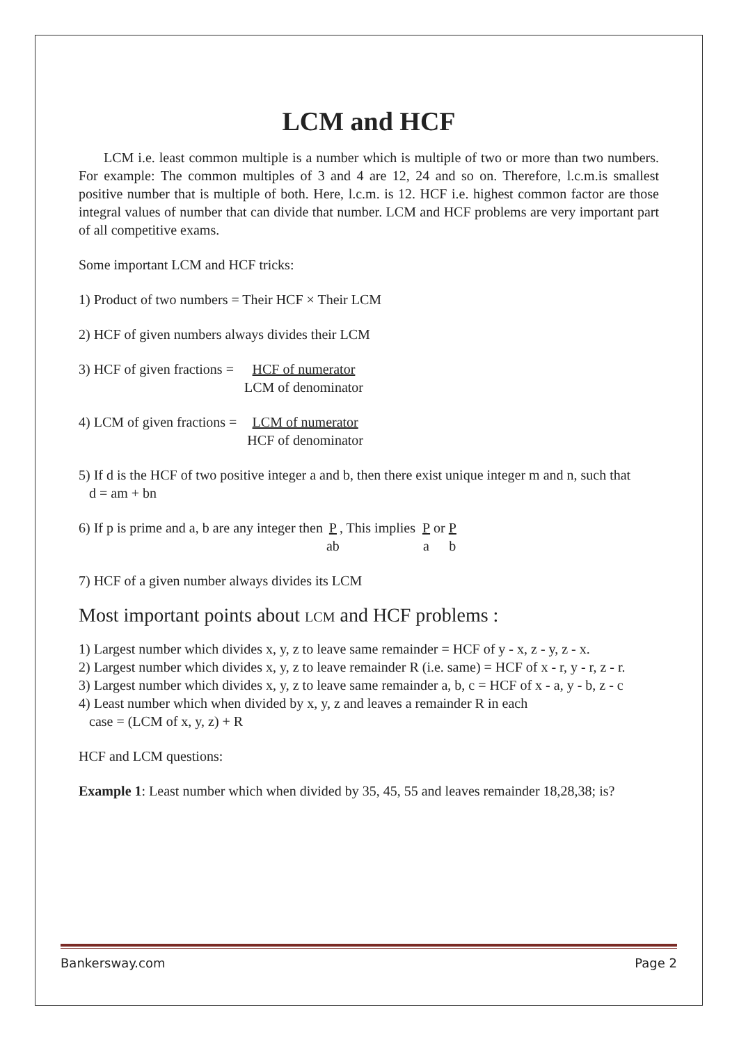LCM and HCF
LCM i.e. least common multiple is a number which is multiple of two or more than two numbers. For example: The common multiples of 3 and 4 are 12, 24 and so on. Therefore, l.c.m.is smallest positive number that is multiple of both. Here, l.c.m. is 12. HCF i.e. highest common factor are those integral values of number that can divide that number. LCM and HCF problems are very important part of all competitive exams.
Some important LCM and HCF tricks:
1) Product of two numbers = Their HCF × Their LCM
2) HCF of given numbers always divides their LCM
3) HCF of given fractions = HCF of numerator
LCM of denominator
4) LCM of given fractions = LCM of numerator
HCF of denominator
5) If d is the HCF of two positive integer a and b, then there exist unique integer m and n, such that
d = am + bn
6) If p is prime and a, b are any integer then P
ab, This implies P
a or P
b
7) HCF of a given number always divides its LCM
Most important points about LCM and HCF problems :
1) Largest number which divides x, y, z to leave same remainder = HCF of y - x, z - y, z - x.
2) Largest number which divides x, y, z to leave remainder R (i.e. same) = HCF of x - r, y - r, z - r.
3) Largest number which divides x, y, z to leave same remainder a, b, c = HCF of x - a, y - b, z - c
4) Least number which when divided by x, y, z and leaves a remainder R in each
case = (LCM of x, y, z) + R
HCF and LCM questions:
Example 1: Least number which when divided by 35, 45, 55 and leaves remainder 18,28,38; is?
Bankersway.com Page 2